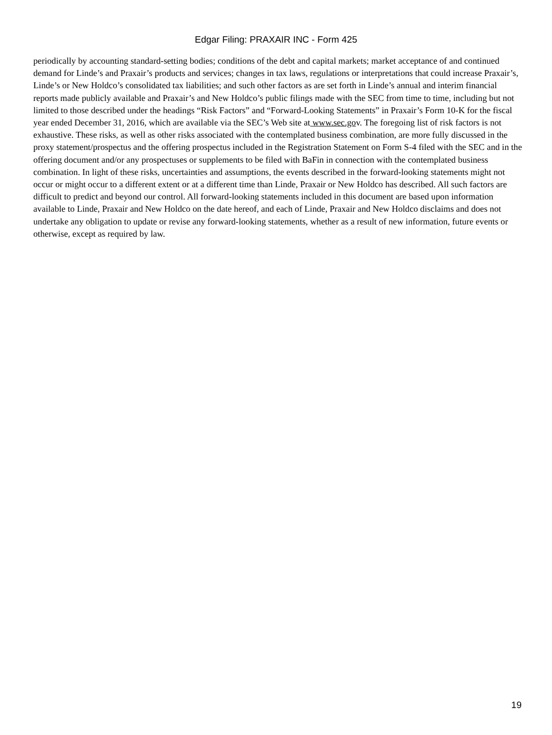Edgar Filing: PRAXAIR INC - Form 425
periodically by accounting standard-setting bodies; conditions of the debt and capital markets; market acceptance of and continued demand for Linde’s and Praxair’s products and services; changes in tax laws, regulations or interpretations that could increase Praxair’s, Linde’s or New Holdco’s consolidated tax liabilities; and such other factors as are set forth in Linde’s annual and interim financial reports made publicly available and Praxair’s and New Holdco’s public filings made with the SEC from time to time, including but not limited to those described under the headings “Risk Factors” and “Forward-Looking Statements” in Praxair’s Form 10-K for the fiscal year ended December 31, 2016, which are available via the SEC’s Web site at www.sec.gov. The foregoing list of risk factors is not exhaustive. These risks, as well as other risks associated with the contemplated business combination, are more fully discussed in the proxy statement/prospectus and the offering prospectus included in the Registration Statement on Form S-4 filed with the SEC and in the offering document and/or any prospectuses or supplements to be filed with BaFin in connection with the contemplated business combination. In light of these risks, uncertainties and assumptions, the events described in the forward-looking statements might not occur or might occur to a different extent or at a different time than Linde, Praxair or New Holdco has described. All such factors are difficult to predict and beyond our control. All forward-looking statements included in this document are based upon information available to Linde, Praxair and New Holdco on the date hereof, and each of Linde, Praxair and New Holdco disclaims and does not undertake any obligation to update or revise any forward-looking statements, whether as a result of new information, future events or otherwise, except as required by law.
19